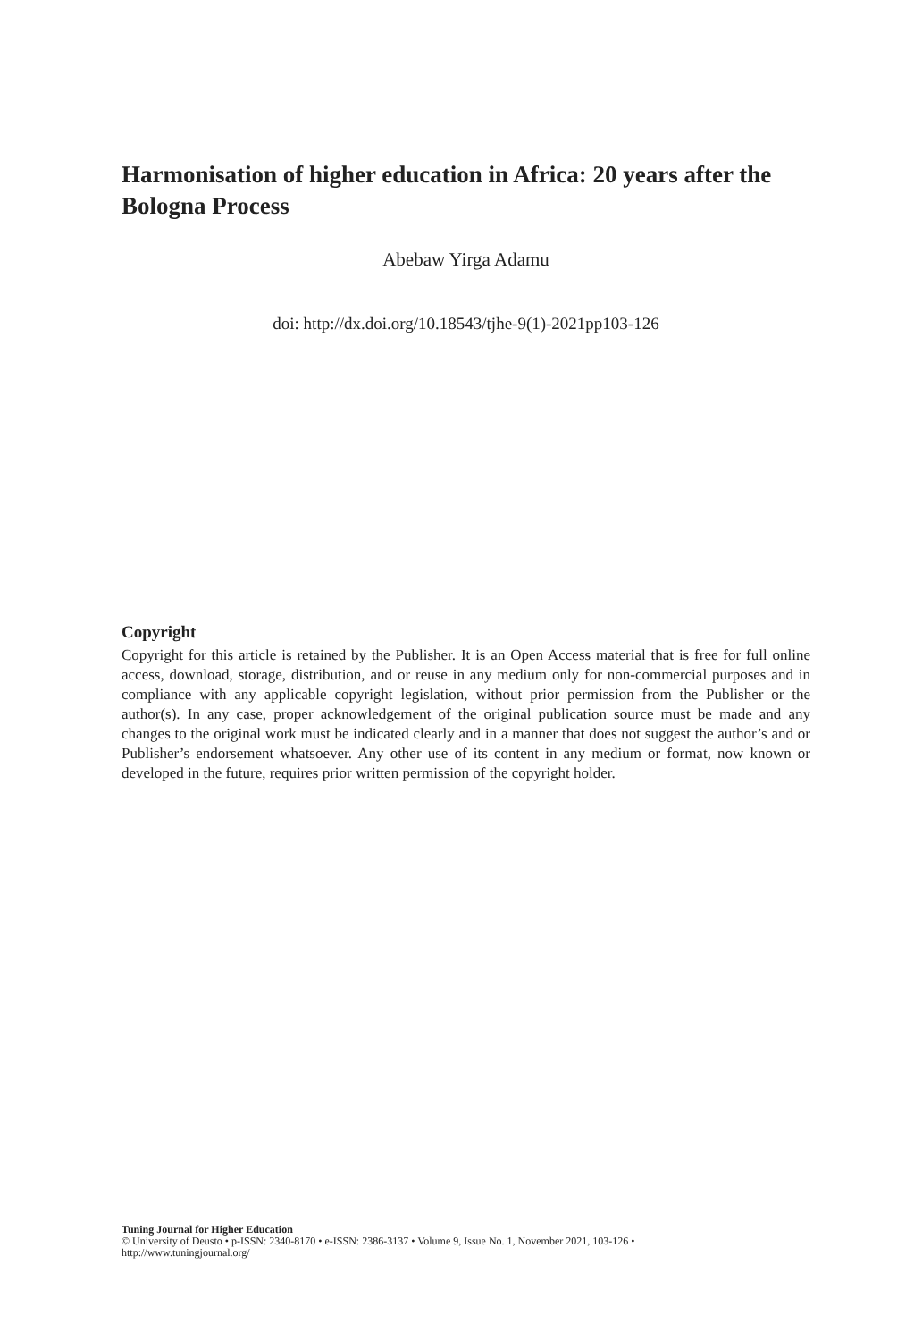Harmonisation of higher education in Africa: 20 years after the Bologna Process
Abebaw Yirga Adamu
doi: http://dx.doi.org/10.18543/tjhe-9(1)-2021pp103-126
Copyright
Copyright for this article is retained by the Publisher. It is an Open Access material that is free for full online access, download, storage, distribution, and or reuse in any medium only for non-commercial purposes and in compliance with any applicable copyright legislation, without prior permission from the Publisher or the author(s). In any case, proper acknowledgement of the original publication source must be made and any changes to the original work must be indicated clearly and in a manner that does not suggest the author’s and or Publisher’s endorsement whatsoever. Any other use of its content in any medium or format, now known or developed in the future, requires prior written permission of the copyright holder.
Tuning Journal for Higher Education
© University of Deusto • p-ISSN: 2340-8170 • e-ISSN: 2386-3137 • Volume 9, Issue No. 1, November 2021, 103-126 •
http://www.tuningjournal.org/